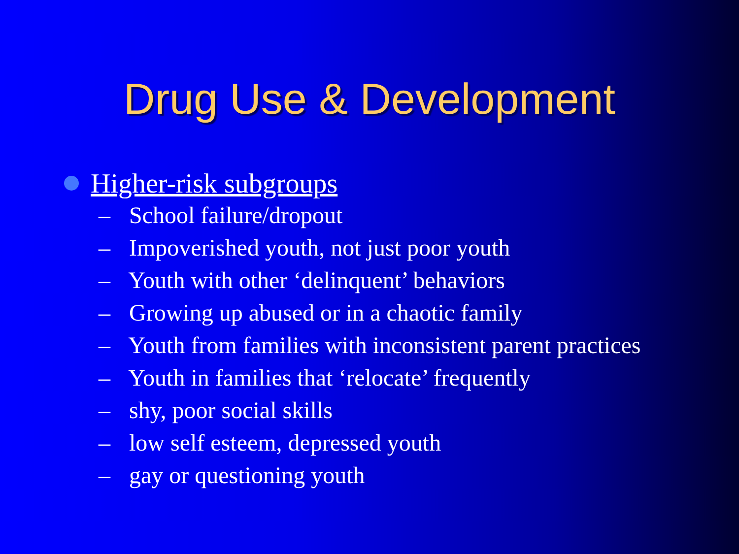Drug Use & Development
Higher-risk subgroups
– School failure/dropout
– Impoverished youth, not just poor youth
– Youth with other ‘delinquent’ behaviors
– Growing up abused or in a chaotic family
– Youth from families with inconsistent parent practices
– Youth in families that ‘relocate’ frequently
– shy, poor social skills
– low self esteem, depressed youth
– gay or questioning youth